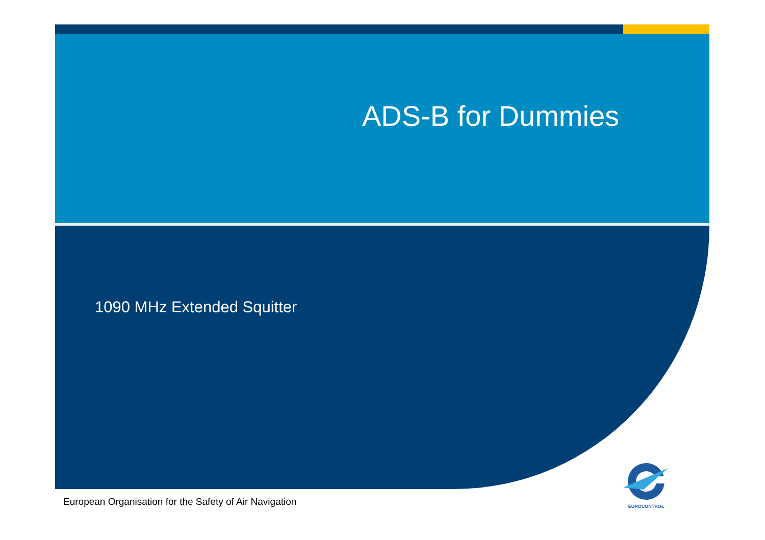ADS-B for Dummies
1090 MHz Extended Squitter
European Organisation for the Safety of Air Navigation
EUROCONTROL